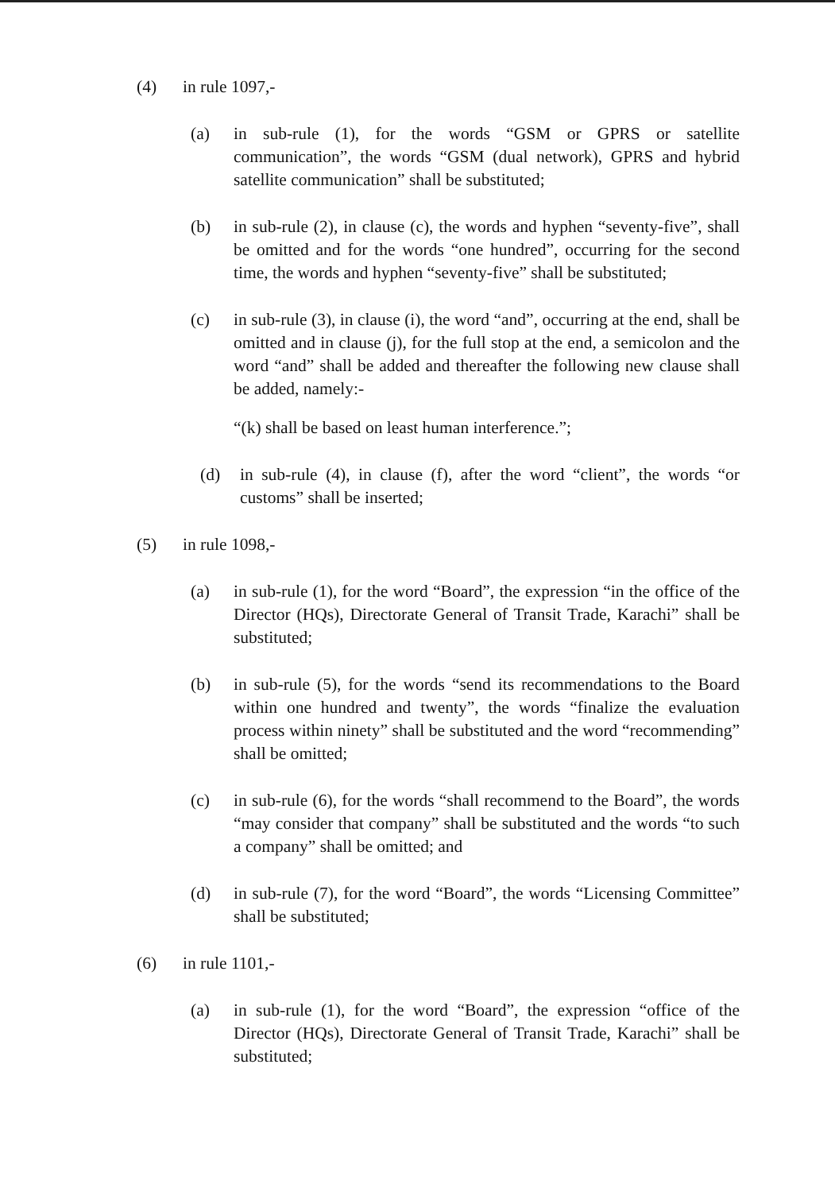(4) in rule 1097,-
(a) in sub-rule (1), for the words “GSM or GPRS or satellite communication”, the words “GSM (dual network), GPRS and hybrid satellite communication” shall be substituted;
(b) in sub-rule (2), in clause (c), the words and hyphen “seventy-five”, shall be omitted and for the words “one hundred”, occurring for the second time, the words and hyphen “seventy-five” shall be substituted;
(c) in sub-rule (3), in clause (i), the word “and”, occurring at the end, shall be omitted and in clause (j), for the full stop at the end, a semicolon and the word “and” shall be added and thereafter the following new clause shall be added, namely:-
“(k) shall be based on least human interference.”;
(d) in sub-rule (4), in clause (f), after the word “client”, the words “or customs” shall be inserted;
(5) in rule 1098,-
(a) in sub-rule (1), for the word “Board”, the expression “in the office of the Director (HQs), Directorate General of Transit Trade, Karachi” shall be substituted;
(b) in sub-rule (5), for the words “send its recommendations to the Board within one hundred and twenty”, the words “finalize the evaluation process within ninety” shall be substituted and the word “recommending” shall be omitted;
(c) in sub-rule (6), for the words “shall recommend to the Board”, the words “may consider that company” shall be substituted and the words “to such a company” shall be omitted; and
(d) in sub-rule (7), for the word “Board”, the words “Licensing Committee” shall be substituted;
(6) in rule 1101,-
(a) in sub-rule (1), for the word “Board”, the expression “office of the Director (HQs), Directorate General of Transit Trade, Karachi” shall be substituted;